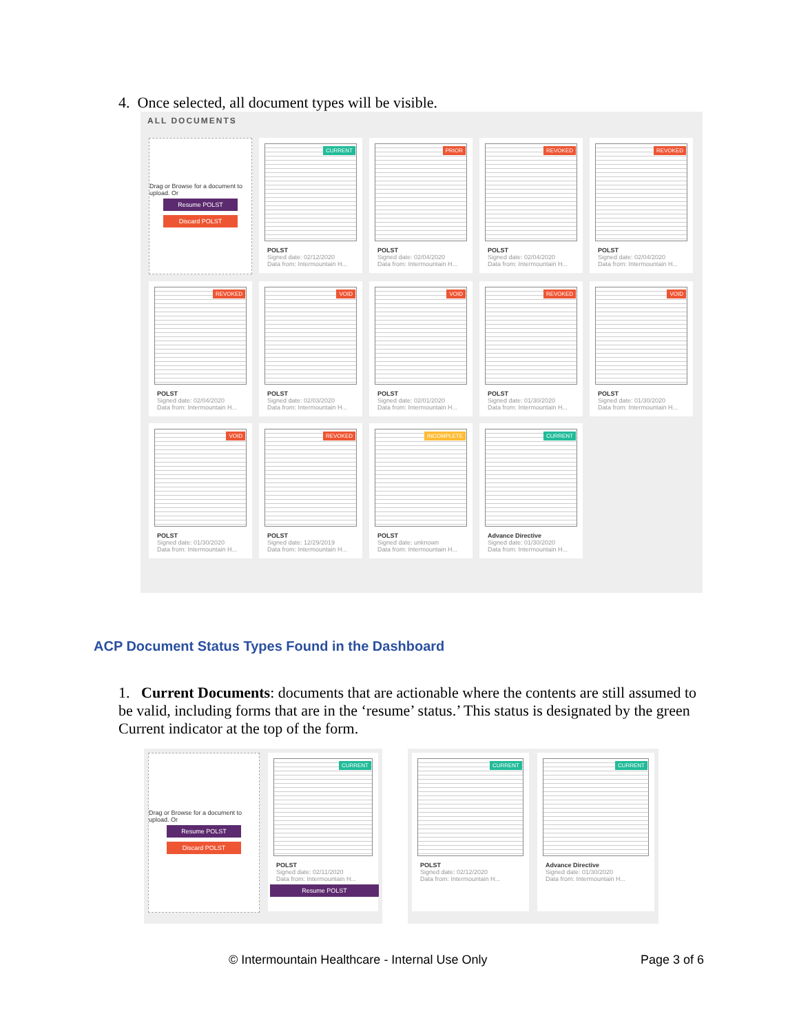4. Once selected, all document types will be visible.
ALL DOCUMENTS
Drag or Browse for a document to upload. Or
Resume POLST
Discard POLST
CURRENT
POLST
Signed date: 02/12/2020
Data from: Intermountain H...
PRIOR
POLST
Signed date: 02/04/2020
Data from: Intermountain H...
REVOKED
POLST
Signed date: 02/04/2020
Data from: Intermountain H...
REVOKED
POLST
Signed date: 02/04/2020
Data from: Intermountain H...
REVOKED
POLST
Signed date: 02/04/2020
Data from: Intermountain H...
VOID
POLST
Signed date: 02/03/2020
Data from: Intermountain H...
VOID
POLST
Signed date: 02/01/2020
Data from: Intermountain H...
REVOKED
POLST
Signed date: 01/30/2020
Data from: Intermountain H...
VOID
POLST
Signed date: 01/30/2020
Data from: Intermountain H...
VOID
POLST
Signed date: 01/30/2020
Data from: Intermountain H...
REVOKED
POLST
Signed date: 12/29/2019
Data from: Intermountain H...
INCOMPLETE
POLST
Signed date: unknown
Data from: Intermountain H...
CURRENT
Advance Directive
Signed date: 01/30/2020
Data from: Intermountain H...
ACP Document Status Types Found in the Dashboard
1. Current Documents: documents that are actionable where the contents are still assumed to be valid, including forms that are in the ‘resume’ status.’ This status is designated by the green Current indicator at the top of the form.
Drag or Browse for a document to upload. Or
Resume POLST
Discard POLST
CURRENT
POLST
Signed date: 02/11/2020
Data from: Intermountain H...
Resume POLST
CURRENT
POLST
Signed date: 02/12/2020
Data from: Intermountain H...
CURRENT
Advance Directive
Signed date: 01/30/2020
Data from: Intermountain H...
© Intermountain Healthcare - Internal Use Only
Page 3 of 6